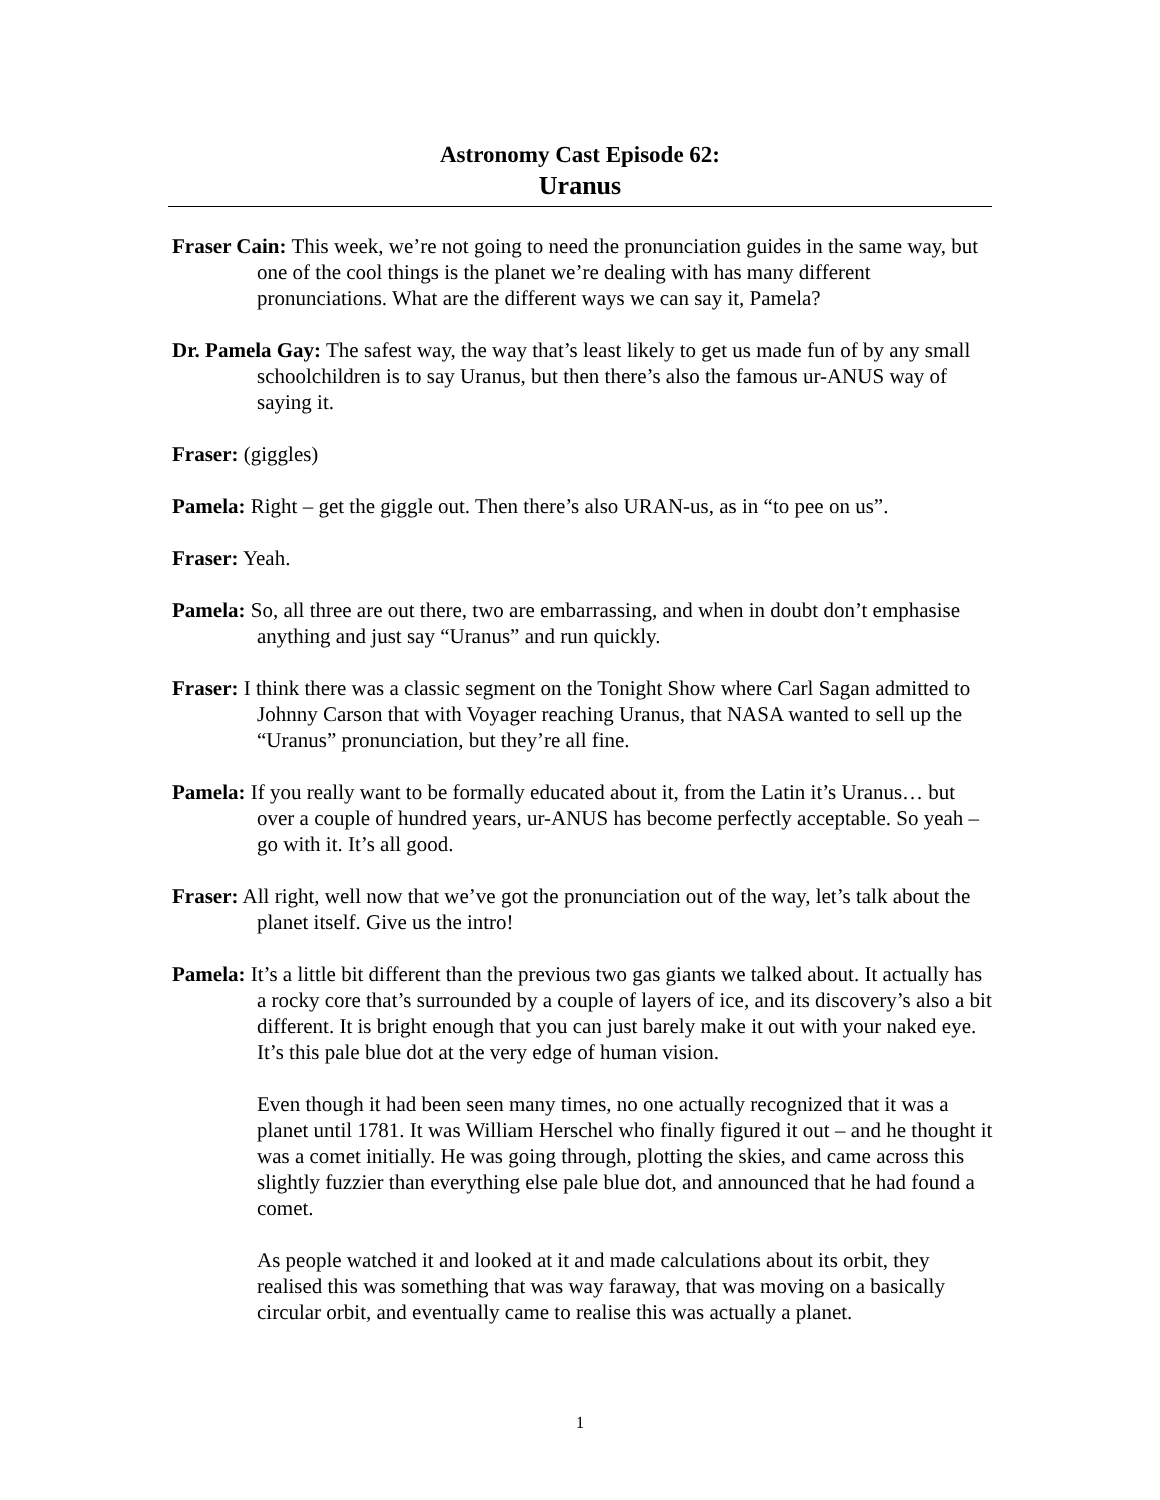Astronomy Cast Episode 62:
Uranus
Fraser Cain: This week, we’re not going to need the pronunciation guides in the same way, but one of the cool things is the planet we’re dealing with has many different pronunciations. What are the different ways we can say it, Pamela?
Dr. Pamela Gay: The safest way, the way that’s least likely to get us made fun of by any small schoolchildren is to say Uranus, but then there’s also the famous ur-ANUS way of saying it.
Fraser: (giggles)
Pamela: Right – get the giggle out. Then there’s also URAN-us, as in “to pee on us”.
Fraser: Yeah.
Pamela: So, all three are out there, two are embarrassing, and when in doubt don’t emphasise anything and just say “Uranus” and run quickly.
Fraser: I think there was a classic segment on the Tonight Show where Carl Sagan admitted to Johnny Carson that with Voyager reaching Uranus, that NASA wanted to sell up the “Uranus” pronunciation, but they’re all fine.
Pamela: If you really want to be formally educated about it, from the Latin it’s Uranus… but over a couple of hundred years, ur-ANUS has become perfectly acceptable. So yeah – go with it. It’s all good.
Fraser: All right, well now that we’ve got the pronunciation out of the way, let’s talk about the planet itself. Give us the intro!
Pamela: It’s a little bit different than the previous two gas giants we talked about. It actually has a rocky core that’s surrounded by a couple of layers of ice, and its discovery’s also a bit different. It is bright enough that you can just barely make it out with your naked eye. It’s this pale blue dot at the very edge of human vision.
Even though it had been seen many times, no one actually recognized that it was a planet until 1781. It was William Herschel who finally figured it out – and he thought it was a comet initially. He was going through, plotting the skies, and came across this slightly fuzzier than everything else pale blue dot, and announced that he had found a comet.
As people watched it and looked at it and made calculations about its orbit, they realised this was something that was way faraway, that was moving on a basically circular orbit, and eventually came to realise this was actually a planet.
1